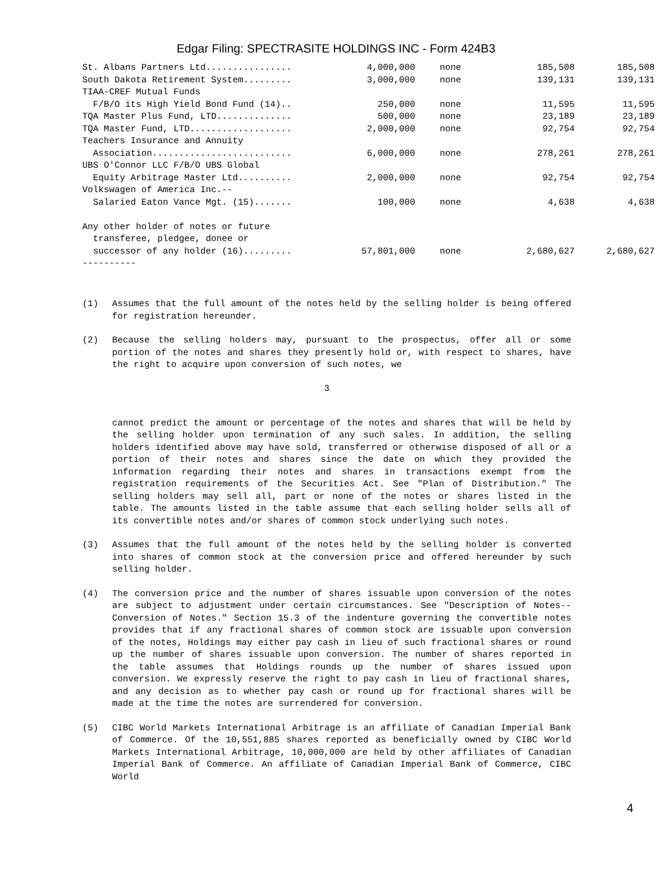Edgar Filing: SPECTRASITE HOLDINGS INC - Form 424B3
| St. Albans Partners Ltd................ | 4,000,000 | none | 185,508 | 185,508 |
| South Dakota Retirement System......... | 3,000,000 | none | 139,131 | 139,131 |
| TIAA-CREF Mutual Funds | | | | |
| F/B/O its High Yield Bond Fund (14).. | 250,000 | none | 11,595 | 11,595 |
| TQA Master Plus Fund, LTD.............. | 500,000 | none | 23,189 | 23,189 |
| TQA Master Fund, LTD................... | 2,000,000 | none | 92,754 | 92,754 |
| Teachers Insurance and Annuity | | | | |
| Association.......................... | 6,000,000 | none | 278,261 | 278,261 |
| UBS O'Connor LLC F/B/O UBS Global | | | | |
| Equity Arbitrage Master Ltd.......... | 2,000,000 | none | 92,754 | 92,754 |
| Volkswagen of America Inc.-- | | | | |
| Salaried Eaton Vance Mgt. (15)....... | 100,000 | none | 4,638 | 4,638 |
| Any other holder of notes or future | | | | |
| transferee, pledgee, donee or | | | | |
| successor of any holder (16)......... | 57,801,000 | none | 2,680,627 | 2,680,627 |
----------
(1) Assumes that the full amount of the notes held by the selling holder is being offered for registration hereunder.
(2) Because the selling holders may, pursuant to the prospectus, offer all or some portion of the notes and shares they presently hold or, with respect to shares, have the right to acquire upon conversion of such notes, we
3
cannot predict the amount or percentage of the notes and shares that will be held by the selling holder upon termination of any such sales. In addition, the selling holders identified above may have sold, transferred or otherwise disposed of all or a portion of their notes and shares since the date on which they provided the information regarding their notes and shares in transactions exempt from the registration requirements of the Securities Act. See "Plan of Distribution." The selling holders may sell all, part or none of the notes or shares listed in the table. The amounts listed in the table assume that each selling holder sells all of its convertible notes and/or shares of common stock underlying such notes.
(3) Assumes that the full amount of the notes held by the selling holder is converted into shares of common stock at the conversion price and offered hereunder by such selling holder.
(4) The conversion price and the number of shares issuable upon conversion of the notes are subject to adjustment under certain circumstances. See "Description of Notes--Conversion of Notes." Section 15.3 of the indenture governing the convertible notes provides that if any fractional shares of common stock are issuable upon conversion of the notes, Holdings may either pay cash in lieu of such fractional shares or round up the number of shares issuable upon conversion. The number of shares reported in the table assumes that Holdings rounds up the number of shares issued upon conversion. We expressly reserve the right to pay cash in lieu of fractional shares, and any decision as to whether pay cash or round up for fractional shares will be made at the time the notes are surrendered for conversion.
(5) CIBC World Markets International Arbitrage is an affiliate of Canadian Imperial Bank of Commerce. Of the 10,551,885 shares reported as beneficially owned by CIBC World Markets International Arbitrage, 10,000,000 are held by other affiliates of Canadian Imperial Bank of Commerce. An affiliate of Canadian Imperial Bank of Commerce, CIBC World
4